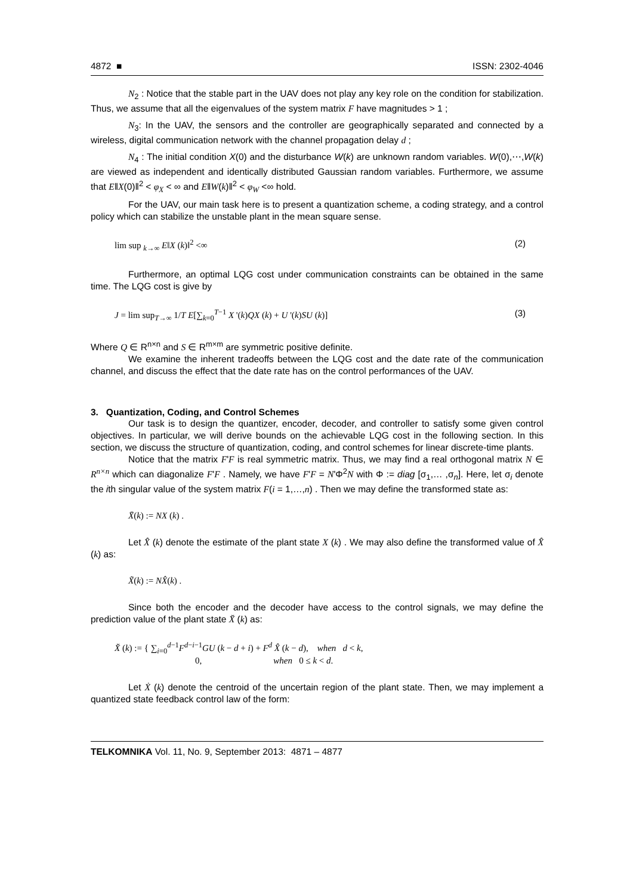4872 ■ ISSN: 2302-4046
N<sub>2</sub> : Notice that the stable part in the UAV does not play any key role on the condition for stabilization. Thus, we assume that all the eigenvalues of the system matrix F have magnitudes > 1 ;
N<sub>3</sub>: In the UAV, the sensors and the controller are geographically separated and connected by a wireless, digital communication network with the channel propagation delay d ;
N<sub>4</sub> : The initial condition X(0) and the disturbance W(k) are unknown random variables. W(0),⋯,W(k) are viewed as independent and identically distributed Gaussian random variables. Furthermore, we assume that E‖X(0)‖<sup>2</sup> < φ<sub>X</sub> < ∞ and E‖W(k)‖<sup>2</sup> < φ<sub>W</sub> <∞ hold.
For the UAV, our main task here is to present a quantization scheme, a coding strategy, and a control policy which can stabilize the unstable plant in the mean square sense.
lim sup <sub>k→∞</sub> E‖X (k)‖<sup>2</sup> <∞ (2)
Furthermore, an optimal LQG cost under communication constraints can be obtained in the same time. The LQG cost is give by
J = lim sup<sub>T→∞</sub> 1/T E[∑<sub>k=0</sub><sup>T−1</sup> X '(k)QX (k) + U '(k)SU (k)] (3)
Where Q ∈ R<sup>n×n</sup> and S ∈ R<sup>m×m</sup> are symmetric positive definite.
We examine the inherent tradeoffs between the LQG cost and the date rate of the communication channel, and discuss the effect that the date rate has on the control performances of the UAV.
3. Quantization, Coding, and Control Schemes
Our task is to design the quantizer, encoder, decoder, and controller to satisfy some given control objectives. In particular, we will derive bounds on the achievable LQG cost in the following section. In this section, we discuss the structure of quantization, coding, and control schemes for linear discrete-time plants.
Notice that the matrix F'F is real symmetric matrix. Thus, we may find a real orthogonal matrix N ∈ R<sup>n×n</sup> which can diagonalize F'F . Namely, we have F'F = N'Φ<sup>2</sup>N with Φ := diag [σ<sub>1</sub>,… ,σ<sub>n</sub>]. Here, let σ<sub>i</sub> denote the ith singular value of the system matrix F(i = 1,…,n) . Then we may define the transformed state as:
X̄(k) := NX (k) .
Let X̂ (k) denote the estimate of the plant state X (k) . We may also define the transformed value of X̂ (k) as:
X̃(k) := NX̂(k) .
Since both the encoder and the decoder have access to the control signals, we may define the prediction value of the plant state X̆ (k) as:
X̆ (k) := { ∑<sub>i=0</sub><sup>d−1</sup>F<sup>d−i−1</sup>GU (k − d + i) + F<sup>d</sup> X̂ (k − d), when d < k,
0, when 0 ≤ k < d.
Let Ẋ (k) denote the centroid of the uncertain region of the plant state. Then, we may implement a quantized state feedback control law of the form:
TELKOMNIKA Vol. 11, No. 9, September 2013: 4871 – 4877